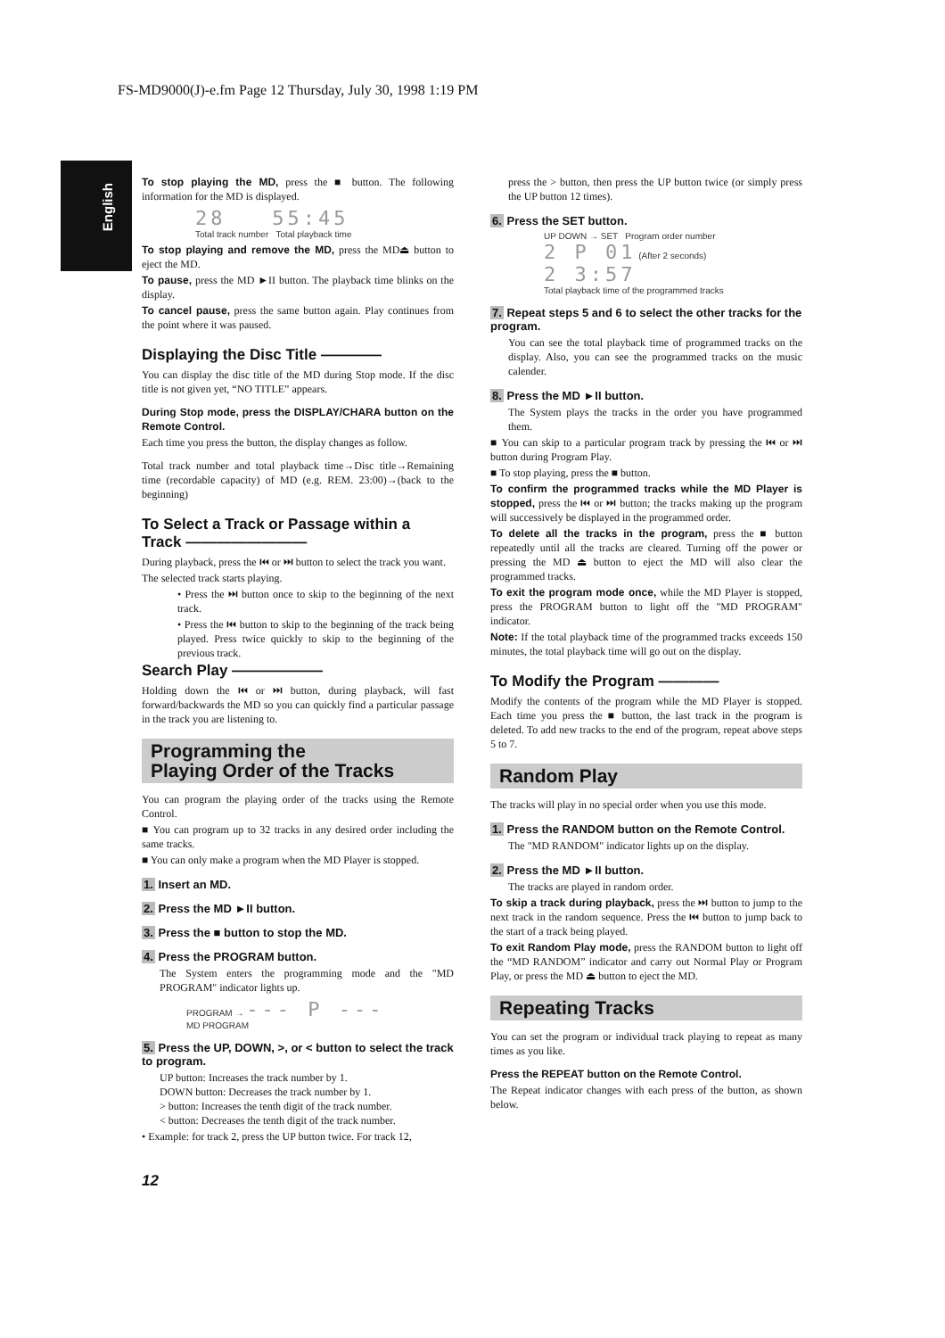FS-MD9000(J)-e.fm Page 12 Thursday, July 30, 1998 1:19 PM
English
To stop playing the MD, press the ■ button. The following information for the MD is displayed.
28 55:45
Total track number Total playback time
To stop playing and remove the MD, press the MD⏏ button to eject the MD.
To pause, press the MD ►II button. The playback time blinks on the display.
To cancel pause, press the same button again. Play continues from the point where it was paused.
Displaying the Disc Title ————
You can display the disc title of the MD during Stop mode. If the disc title is not given yet, “NO TITLE” appears.
During Stop mode, press the DISPLAY/CHARA button on the Remote Control.
Each time you press the button, the display changes as follow.
Total track number and total playback time→Disc title→Remaining time (recordable capacity) of MD (e.g. REM. 23:00)→(back to the beginning)
To Select a Track or Passage within a Track ————————
During playback, press the ⏮ or ⏭ button to select the track you want.
The selected track starts playing.
• Press the ⏭ button once to skip to the beginning of the next track.
• Press the ⏮ button to skip to the beginning of the track being played. Press twice quickly to skip to the beginning of the previous track.
Search Play ——————
Holding down the ⏮ or ⏭ button, during playback, will fast forward/backwards the MD so you can quickly find a particular passage in the track you are listening to.
Programming the
Playing Order of the Tracks
You can program the playing order of the tracks using the Remote Control.
■ You can program up to 32 tracks in any desired order including the same tracks.
■ You can only make a program when the MD Player is stopped.
1. Insert an MD.
2. Press the MD ►II button.
3. Press the ■ button to stop the MD.
4. Press the PROGRAM button.
The System enters the programming mode and the "MD PROGRAM" indicator lights up.
PROGRAM → --- P ---
MD PROGRAM
5. Press the UP, DOWN, >, or < button to select the track to program.
UP button: Increases the track number by 1.
DOWN button: Decreases the track number by 1.
> button: Increases the tenth digit of the track number.
< button: Decreases the tenth digit of the track number.
• Example: for track 2, press the UP button twice. For track 12,
press the > button, then press the UP button twice (or simply press the UP button 12 times).
6. Press the SET button.
UP DOWN → SET Program order number
2 P 01 (After 2 seconds)
2 3:57
Total playback time of the programmed tracks
7. Repeat steps 5 and 6 to select the other tracks for the program.
You can see the total playback time of programmed tracks on the display. Also, you can see the programmed tracks on the music calender.
8. Press the MD ►II button.
The System plays the tracks in the order you have programmed them.
■ You can skip to a particular program track by pressing the ⏮ or ⏭ button during Program Play.
■ To stop playing, press the ■ button.
To confirm the programmed tracks while the MD Player is stopped, press the ⏮ or ⏭ button; the tracks making up the program will successively be displayed in the programmed order.
To delete all the tracks in the program, press the ■ button repeatedly until all the tracks are cleared. Turning off the power or pressing the MD ⏏ button to eject the MD will also clear the programmed tracks.
To exit the program mode once, while the MD Player is stopped, press the PROGRAM button to light off the "MD PROGRAM" indicator.
Note: If the total playback time of the programmed tracks exceeds 150 minutes, the total playback time will go out on the display.
To Modify the Program ————
Modify the contents of the program while the MD Player is stopped. Each time you press the ■ button, the last track in the program is deleted. To add new tracks to the end of the program, repeat above steps 5 to 7.
Random Play
The tracks will play in no special order when you use this mode.
1. Press the RANDOM button on the Remote Control.
The "MD RANDOM" indicator lights up on the display.
2. Press the MD ►II button.
The tracks are played in random order.
To skip a track during playback, press the ⏭ button to jump to the next track in the random sequence. Press the ⏮ button to jump back to the start of a track being played.
To exit Random Play mode, press the RANDOM button to light off the “MD RANDOM” indicator and carry out Normal Play or Program Play, or press the MD ⏏ button to eject the MD.
Repeating Tracks
You can set the program or individual track playing to repeat as many times as you like.
Press the REPEAT button on the Remote Control.
The Repeat indicator changes with each press of the button, as shown below.
12